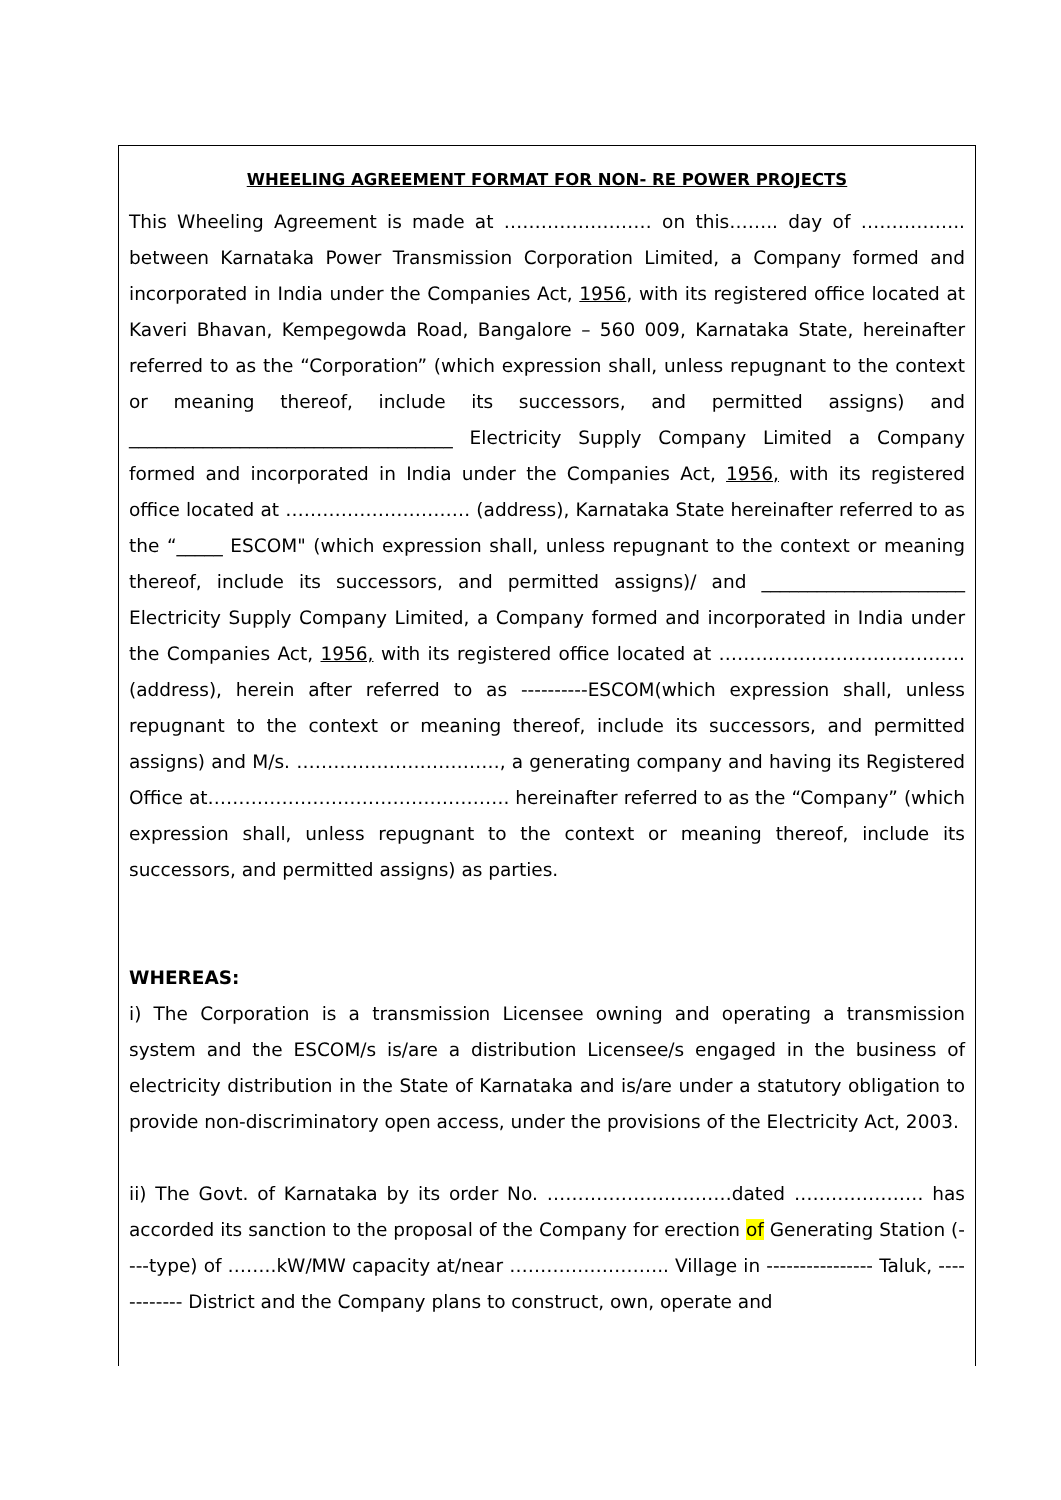WHEELING AGREEMENT FORMAT FOR NON- RE POWER PROJECTS
This Wheeling Agreement is made at …………………… on this…….. day of …………….. between Karnataka Power Transmission Corporation Limited, a Company formed and incorporated in India under the Companies Act, 1956, with its registered office located at Kaveri Bhavan, Kempegowda Road, Bangalore – 560 009, Karnataka State, hereinafter referred to as the “Corporation” (which expression shall, unless repugnant to the context or meaning thereof, include its successors, and permitted assigns) and ___________________________________ Electricity Supply Company Limited a Company formed and incorporated in India under the Companies Act, 1956, with its registered office located at ………………………… (address), Karnataka State hereinafter referred to as the “_____ ESCOM" (which expression shall, unless repugnant to the context or meaning thereof, include its successors, and permitted assigns)/ and ______________________ Electricity Supply Company Limited, a Company formed and incorporated in India under the Companies Act, 1956, with its registered office located at ………………………………….(address), herein after referred to as ----------ESCOM(which expression shall, unless repugnant to the context or meaning thereof, include its successors, and permitted assigns) and M/s. ……………………………, a generating company and having its Registered Office at…………………………………………. hereinafter referred to as the “Company” (which expression shall, unless repugnant to the context or meaning thereof, include its successors, and permitted assigns) as parties.
WHEREAS:
i) The Corporation is a transmission Licensee owning and operating a transmission system and the ESCOM/s is/are a distribution Licensee/s engaged in the business of electricity distribution in the State of Karnataka and is/are under a statutory obligation to provide non-discriminatory open access, under the provisions of the Electricity Act, 2003.
ii) The Govt. of Karnataka by its order No. …………………………dated ………………… has accorded its sanction to the proposal of the Company for erection of Generating Station (----type) of ……..kW/MW capacity at/near …………………….. Village in ---------------- Taluk, ------------ District and the Company plans to construct, own, operate and